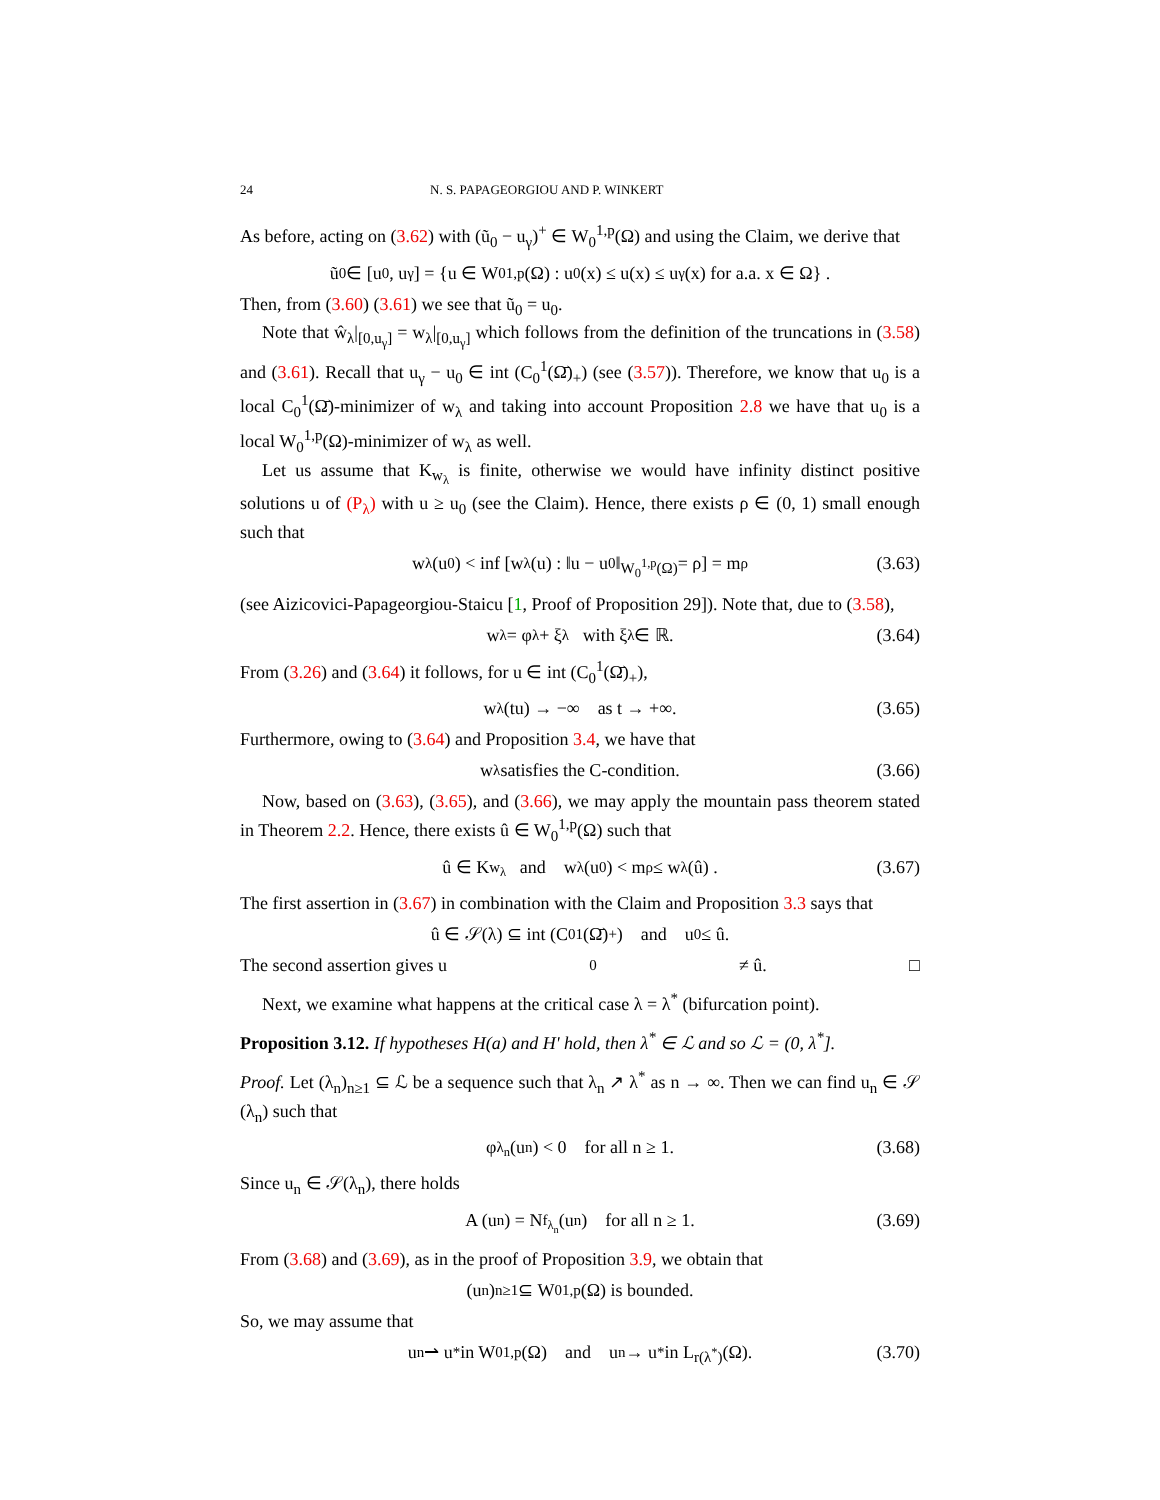24 N. S. PAPAGEORGIOU AND P. WINKERT
As before, acting on (3.62) with (ũ<sub>0</sub> − u<sub>γ</sub>)<sup>+</sup> ∈ W<sub>0</sub><sup>1,p</sup>(Ω) and using the Claim, we derive that
ũ<sub>0</sub> ∈ [u<sub>0</sub>, u<sub>γ</sub>] = {u ∈ W<sub>0</sub><sup>1,p</sup>(Ω) : u<sub>0</sub>(x) ≤ u(x) ≤ u<sub>γ</sub>(x) for a.a. x ∈ Ω} .
Then, from (3.60) (3.61) we see that ũ<sub>0</sub> = u<sub>0</sub>.
Note that ŵ<sub>λ</sub>|<sub>[0,u<sub>γ</sub>]</sub> = w<sub>λ</sub>|<sub>[0,u<sub>γ</sub>]</sub> which follows from the definition of the truncations in (3.58) and (3.61). Recall that u<sub>γ</sub> − u<sub>0</sub> ∈ int (C<sub>0</sub><sup>1</sup>(Ω̄)<sub>+</sub>) (see (3.57)). Therefore, we know that u<sub>0</sub> is a local C<sub>0</sub><sup>1</sup>(Ω̄)-minimizer of w<sub>λ</sub> and taking into account Proposition 2.8 we have that u<sub>0</sub> is a local W<sub>0</sub><sup>1,p</sup>(Ω)-minimizer of w<sub>λ</sub> as well.
Let us assume that K<sub>w<sub>λ</sub></sub> is finite, otherwise we would have infinity distinct positive solutions u of (P<sub>λ</sub>) with u ≥ u<sub>0</sub> (see the Claim). Hence, there exists ρ ∈ (0, 1) small enough such that
w<sub>λ</sub>(u<sub>0</sub>) < inf [w<sub>λ</sub>(u) : ‖u − u<sub>0</sub>‖<sub>W<sub>0</sub><sup>1,p</sup>(Ω)</sub> = ρ] = m<sub>ρ</sub> (3.63)
(see Aizicovici-Papageorgiou-Staicu [1, Proof of Proposition 29]). Note that, due to (3.58),
w<sub>λ</sub> = φ<sub>λ</sub> + ξ<sub>λ</sub> with ξ<sub>λ</sub> ∈ ℝ. (3.64)
From (3.26) and (3.64) it follows, for u ∈ int (C<sub>0</sub><sup>1</sup>(Ω̄)<sub>+</sub>),
w<sub>λ</sub>(tu) → −∞ as t → +∞. (3.65)
Furthermore, owing to (3.64) and Proposition 3.4, we have that
w<sub>λ</sub> satisfies the C-condition. (3.66)
Now, based on (3.63), (3.65), and (3.66), we may apply the mountain pass theorem stated in Theorem 2.2. Hence, there exists û ∈ W<sub>0</sub><sup>1,p</sup>(Ω) such that
û ∈ K<sub>w<sub>λ</sub></sub> and w<sub>λ</sub>(u<sub>0</sub>) < m<sub>ρ</sub> ≤ w<sub>λ</sub> (û) . (3.67)
The first assertion in (3.67) in combination with the Claim and Proposition 3.3 says that
û ∈ 𝒮(λ) ⊆ int (C<sub>0</sub><sup>1</sup>(Ω̄)<sub>+</sub>) and u<sub>0</sub> ≤ û.
The second assertion gives u<sub>0</sub> ≠ û. □
Next, we examine what happens at the critical case λ = λ<sup>*</sup> (bifurcation point).
Proposition 3.12. If hypotheses H(a) and H' hold, then λ<sup>*</sup> ∈ ℒ and so ℒ = (0, λ<sup>*</sup>].
Proof. Let (λ<sub>n</sub>)<sub>n≥1</sub> ⊆ ℒ be a sequence such that λ<sub>n</sub> ↗ λ<sup>*</sup> as n → ∞. Then we can find u<sub>n</sub> ∈ 𝒮 (λ<sub>n</sub>) such that
φ<sub>λ<sub>n</sub></sub> (u<sub>n</sub>) < 0 for all n ≥ 1. (3.68)
Since u<sub>n</sub> ∈ 𝒮(λ<sub>n</sub>), there holds
A (u<sub>n</sub>) = N<sub>f<sub>λ<sub>n</sub></sub></sub> (u<sub>n</sub>) for all n ≥ 1. (3.69)
From (3.68) and (3.69), as in the proof of Proposition 3.9, we obtain that
(u<sub>n</sub>)<sub>n≥1</sub> ⊆ W<sub>0</sub><sup>1,p</sup>(Ω) is bounded.
So, we may assume that
u<sub>n</sub> ⇀ u<sub>*</sub> in W<sub>0</sub><sup>1,p</sup>(Ω) and u<sub>n</sub> → u<sub>*</sub> in L<sup>r(λ<sup>*</sup>)</sup>(Ω). (3.70)